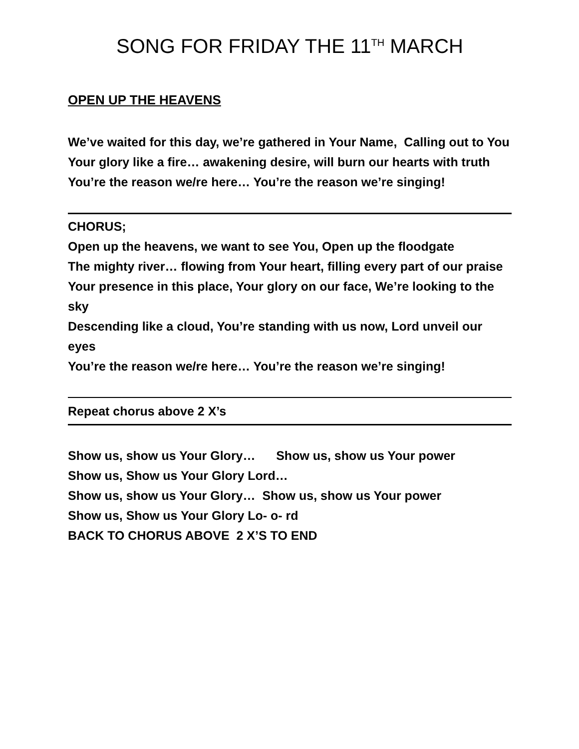SONG FOR FRIDAY THE 11<sup>TH</sup> MARCH
OPEN UP THE HEAVENS
We’ve waited for this day, we’re gathered in Your Name, Calling out to You
Your glory like a fire… awakening desire, will burn our hearts with truth
You’re the reason we/re here… You’re the reason we’re singing!
CHORUS;
Open up the heavens, we want to see You, Open up the floodgate
The mighty river… flowing from Your heart, filling every part of our praise
Your presence in this place, Your glory on our face, We’re looking to the sky
Descending like a cloud, You’re standing with us now, Lord unveil our eyes
You’re the reason we/re here… You’re the reason we’re singing!
Repeat chorus above 2 X’s
Show us, show us Your Glory… Show us, show us Your power
Show us, Show us Your Glory Lord…
Show us, show us Your Glory… Show us, show us Your power
Show us, Show us Your Glory Lo- o- rd
BACK TO CHORUS ABOVE 2 X’S TO END